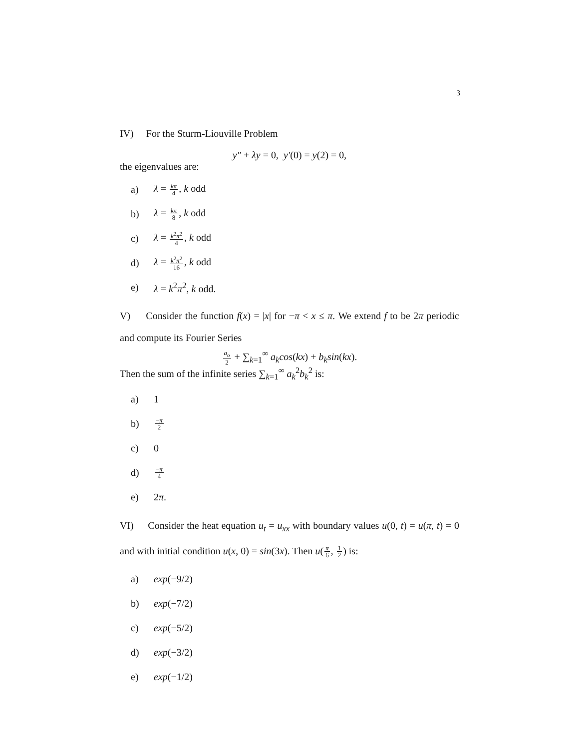3
IV) For the Sturm-Liouville Problem
y″ + λy = 0, y′(0) = y(2) = 0,
the eigenvalues are:
a) λ = kπ 4, k odd
b) λ = kπ 8, k odd
c) λ = k<sup>2</sup>π<sup>2</sup> 4, k odd
d) λ = k<sup>2</sup>π<sup>2</sup> 16, k odd
e) λ = k<sup>2</sup>π<sup>2</sup>, k odd.
V) Consider the function f(x) = |x| for −π < x ≤ π. We extend f to be 2π periodic and compute its Fourier Series
a<sub>o</sub> 2 + ∑<sub>k=1</sub><sup>∞</sup> a<sub>k</sub>cos(kx) + b<sub>k</sub>sin(kx).
Then the sum of the infinite series ∑<sub>k=1</sub><sup>∞</sup> a<sub>k</sub><sup>2</sup>b<sub>k</sub><sup>2</sup> is:
a) 1
b) −π 2
c) 0
d) −π 4
e) 2π.
VI) Consider the heat equation u<sub>t</sub> = u<sub>xx</sub> with boundary values u(0, t) = u(π, t) = 0 and with initial condition u(x, 0) = sin(3x). Then u(π 6, 1 2) is:
a) exp(−9/2)
b) exp(−7/2)
c) exp(−5/2)
d) exp(−3/2)
e) exp(−1/2)